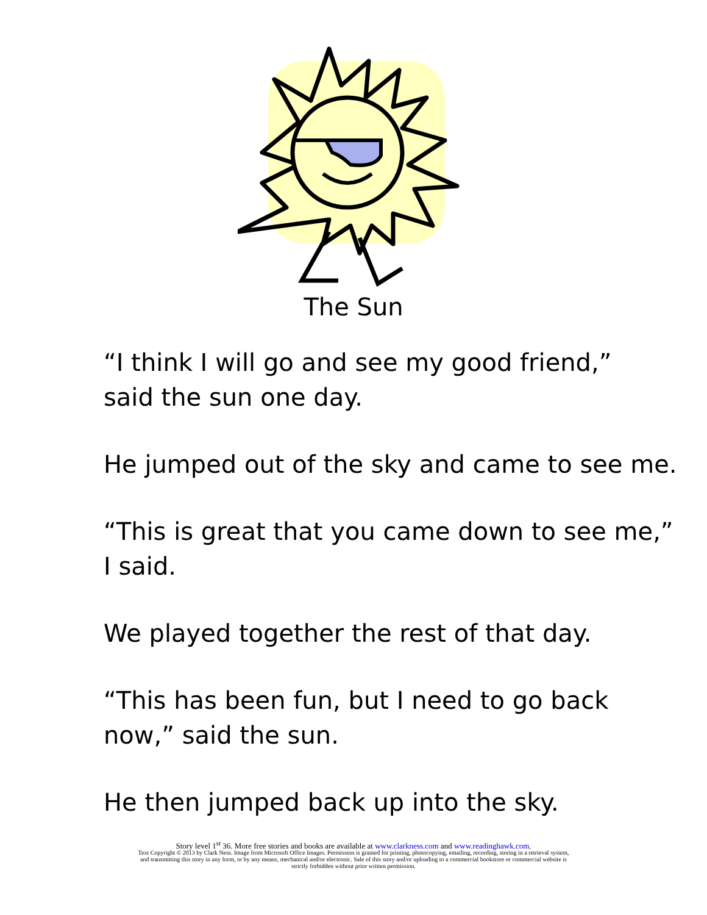The Sun
“I think I will go and see my good friend,”
said the sun one day.
He jumped out of the sky and came to see me.
“This is great that you came down to see me,”
I said.
We played together the rest of that day.
“This has been fun, but I need to go back
now,” said the sun.
He then jumped back up into the sky.
Story level 1<sup>st</sup> 36. More free stories and books are available at www.clarkness.com and www.readinghawk.com.
Text Copyright © 2013 by Clark Ness. Image from Microsoft Office Images. Permission is granted for printing, photocopying, emailing, recording, storing in a retrieval system,
and transmitting this story in any form, or by any means, mechanical and/or electronic. Sale of this story and/or uploading to a commercial bookstore or commercial website is
strictly forbidden without prior written permission.